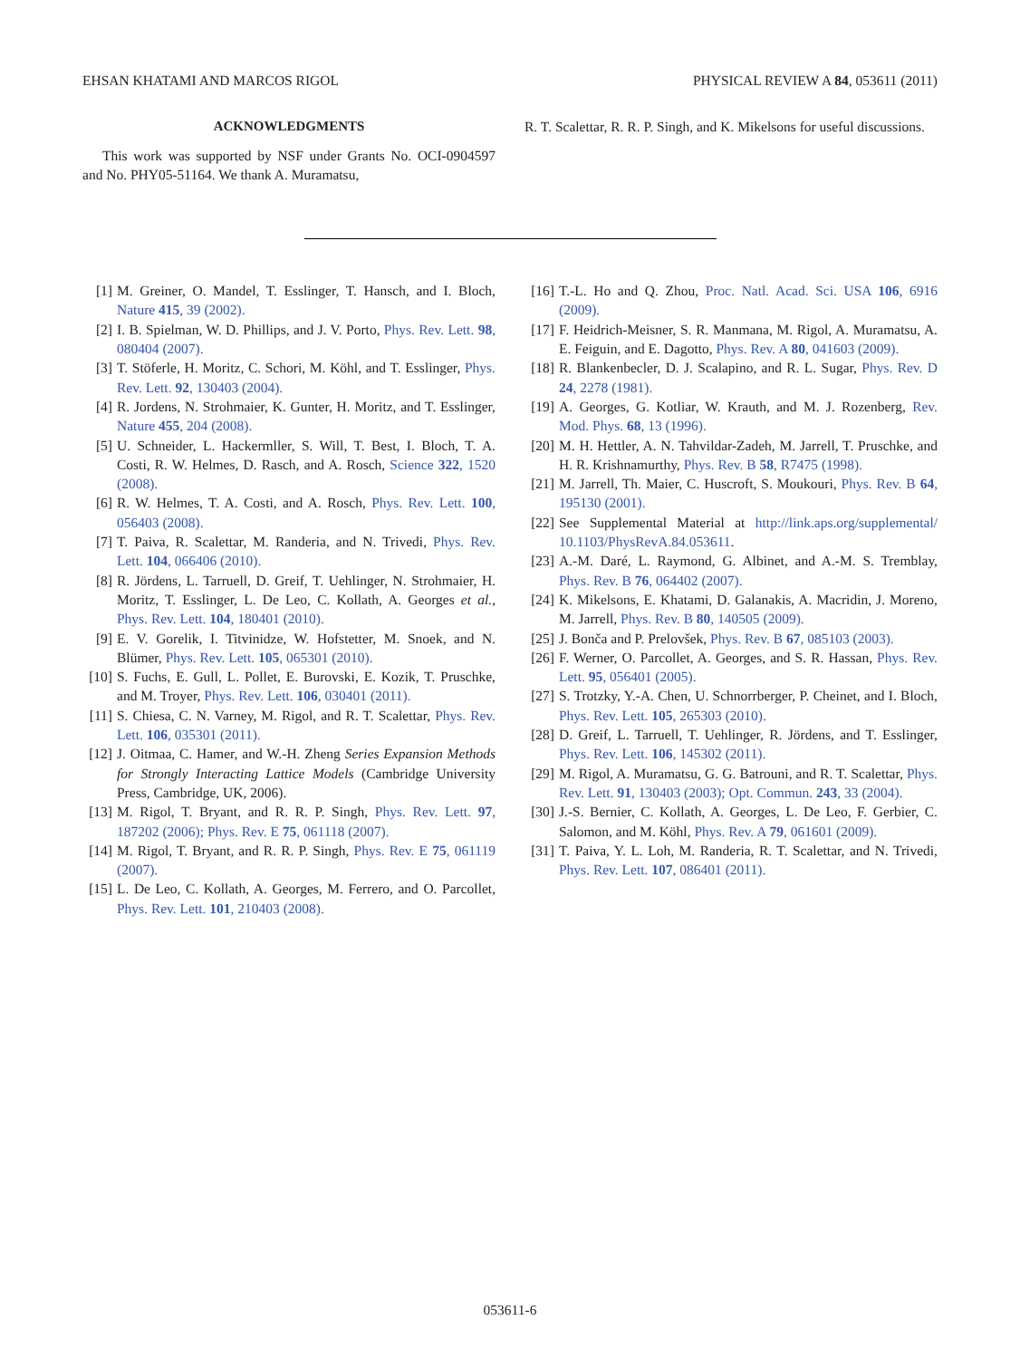EHSAN KHATAMI AND MARCOS RIGOL PHYSICAL REVIEW A 84, 053611 (2011)
ACKNOWLEDGMENTS
This work was supported by NSF under Grants No. OCI-0904597 and No. PHY05-51164. We thank A. Muramatsu,
R. T. Scalettar, R. R. P. Singh, and K. Mikelsons for useful discussions.
[1] M. Greiner, O. Mandel, T. Esslinger, T. Hansch, and I. Bloch, Nature 415, 39 (2002).
[2] I. B. Spielman, W. D. Phillips, and J. V. Porto, Phys. Rev. Lett. 98, 080404 (2007).
[3] T. Stöferle, H. Moritz, C. Schori, M. Köhl, and T. Esslinger, Phys. Rev. Lett. 92, 130403 (2004).
[4] R. Jordens, N. Strohmaier, K. Gunter, H. Moritz, and T. Esslinger, Nature 455, 204 (2008).
[5] U. Schneider, L. Hackermller, S. Will, T. Best, I. Bloch, T. A. Costi, R. W. Helmes, D. Rasch, and A. Rosch, Science 322, 1520 (2008).
[6] R. W. Helmes, T. A. Costi, and A. Rosch, Phys. Rev. Lett. 100, 056403 (2008).
[7] T. Paiva, R. Scalettar, M. Randeria, and N. Trivedi, Phys. Rev. Lett. 104, 066406 (2010).
[8] R. Jördens, L. Tarruell, D. Greif, T. Uehlinger, N. Strohmaier, H. Moritz, T. Esslinger, L. De Leo, C. Kollath, A. Georges et al., Phys. Rev. Lett. 104, 180401 (2010).
[9] E. V. Gorelik, I. Titvinidze, W. Hofstetter, M. Snoek, and N. Blümer, Phys. Rev. Lett. 105, 065301 (2010).
[10] S. Fuchs, E. Gull, L. Pollet, E. Burovski, E. Kozik, T. Pruschke, and M. Troyer, Phys. Rev. Lett. 106, 030401 (2011).
[11] S. Chiesa, C. N. Varney, M. Rigol, and R. T. Scalettar, Phys. Rev. Lett. 106, 035301 (2011).
[12] J. Oitmaa, C. Hamer, and W.-H. Zheng Series Expansion Methods for Strongly Interacting Lattice Models (Cambridge University Press, Cambridge, UK, 2006).
[13] M. Rigol, T. Bryant, and R. R. P. Singh, Phys. Rev. Lett. 97, 187202 (2006); Phys. Rev. E 75, 061118 (2007).
[14] M. Rigol, T. Bryant, and R. R. P. Singh, Phys. Rev. E 75, 061119 (2007).
[15] L. De Leo, C. Kollath, A. Georges, M. Ferrero, and O. Parcollet, Phys. Rev. Lett. 101, 210403 (2008).
[16] T.-L. Ho and Q. Zhou, Proc. Natl. Acad. Sci. USA 106, 6916 (2009).
[17] F. Heidrich-Meisner, S. R. Manmana, M. Rigol, A. Muramatsu, A. E. Feiguin, and E. Dagotto, Phys. Rev. A 80, 041603 (2009).
[18] R. Blankenbecler, D. J. Scalapino, and R. L. Sugar, Phys. Rev. D 24, 2278 (1981).
[19] A. Georges, G. Kotliar, W. Krauth, and M. J. Rozenberg, Rev. Mod. Phys. 68, 13 (1996).
[20] M. H. Hettler, A. N. Tahvildar-Zadeh, M. Jarrell, T. Pruschke, and H. R. Krishnamurthy, Phys. Rev. B 58, R7475 (1998).
[21] M. Jarrell, Th. Maier, C. Huscroft, S. Moukouri, Phys. Rev. B 64, 195130 (2001).
[22] See Supplemental Material at http://link.aps.org/supplemental/ 10.1103/PhysRevA.84.053611.
[23] A.-M. Daré, L. Raymond, G. Albinet, and A.-M. S. Tremblay, Phys. Rev. B 76, 064402 (2007).
[24] K. Mikelsons, E. Khatami, D. Galanakis, A. Macridin, J. Moreno, M. Jarrell, Phys. Rev. B 80, 140505 (2009).
[25] J. Bonča and P. Prelovšek, Phys. Rev. B 67, 085103 (2003).
[26] F. Werner, O. Parcollet, A. Georges, and S. R. Hassan, Phys. Rev. Lett. 95, 056401 (2005).
[27] S. Trotzky, Y.-A. Chen, U. Schnorrberger, P. Cheinet, and I. Bloch, Phys. Rev. Lett. 105, 265303 (2010).
[28] D. Greif, L. Tarruell, T. Uehlinger, R. Jördens, and T. Esslinger, Phys. Rev. Lett. 106, 145302 (2011).
[29] M. Rigol, A. Muramatsu, G. G. Batrouni, and R. T. Scalettar, Phys. Rev. Lett. 91, 130403 (2003); Opt. Commun. 243, 33 (2004).
[30] J.-S. Bernier, C. Kollath, A. Georges, L. De Leo, F. Gerbier, C. Salomon, and M. Köhl, Phys. Rev. A 79, 061601 (2009).
[31] T. Paiva, Y. L. Loh, M. Randeria, R. T. Scalettar, and N. Trivedi, Phys. Rev. Lett. 107, 086401 (2011).
053611-6